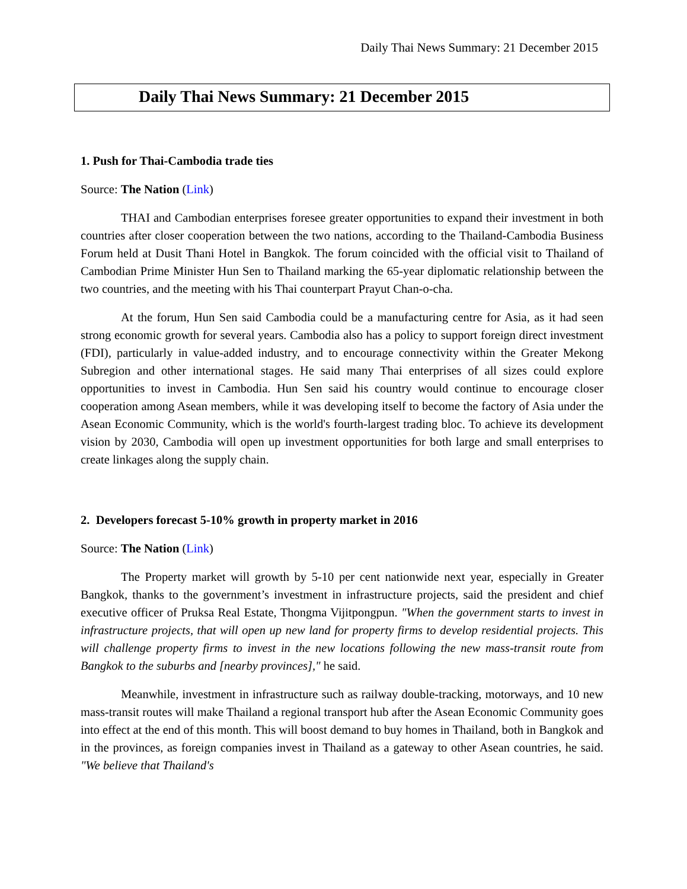Daily Thai News Summary: 21 December 2015
Daily Thai News Summary: 21 December 2015
1. Push for Thai-Cambodia trade ties
Source: The Nation (Link)
THAI and Cambodian enterprises foresee greater opportunities to expand their investment in both countries after closer cooperation between the two nations, according to the Thailand-Cambodia Business Forum held at Dusit Thani Hotel in Bangkok. The forum coincided with the official visit to Thailand of Cambodian Prime Minister Hun Sen to Thailand marking the 65-year diplomatic relationship between the two countries, and the meeting with his Thai counterpart Prayut Chan-o-cha.
At the forum, Hun Sen said Cambodia could be a manufacturing centre for Asia, as it had seen strong economic growth for several years. Cambodia also has a policy to support foreign direct investment (FDI), particularly in value-added industry, and to encourage connectivity within the Greater Mekong Subregion and other international stages. He said many Thai enterprises of all sizes could explore opportunities to invest in Cambodia. Hun Sen said his country would continue to encourage closer cooperation among Asean members, while it was developing itself to become the factory of Asia under the Asean Economic Community, which is the world's fourth-largest trading bloc. To achieve its development vision by 2030, Cambodia will open up investment opportunities for both large and small enterprises to create linkages along the supply chain.
2. Developers forecast 5-10% growth in property market in 2016
Source: The Nation (Link)
The Property market will growth by 5-10 per cent nationwide next year, especially in Greater Bangkok, thanks to the government’s investment in infrastructure projects, said the president and chief executive officer of Pruksa Real Estate, Thongma Vijitpongpun. "When the government starts to invest in infrastructure projects, that will open up new land for property firms to develop residential projects. This will challenge property firms to invest in the new locations following the new mass-transit route from Bangkok to the suburbs and [nearby provinces]," he said.
Meanwhile, investment in infrastructure such as railway double-tracking, motorways, and 10 new mass-transit routes will make Thailand a regional transport hub after the Asean Economic Community goes into effect at the end of this month. This will boost demand to buy homes in Thailand, both in Bangkok and in the provinces, as foreign companies invest in Thailand as a gateway to other Asean countries, he said. "We believe that Thailand's